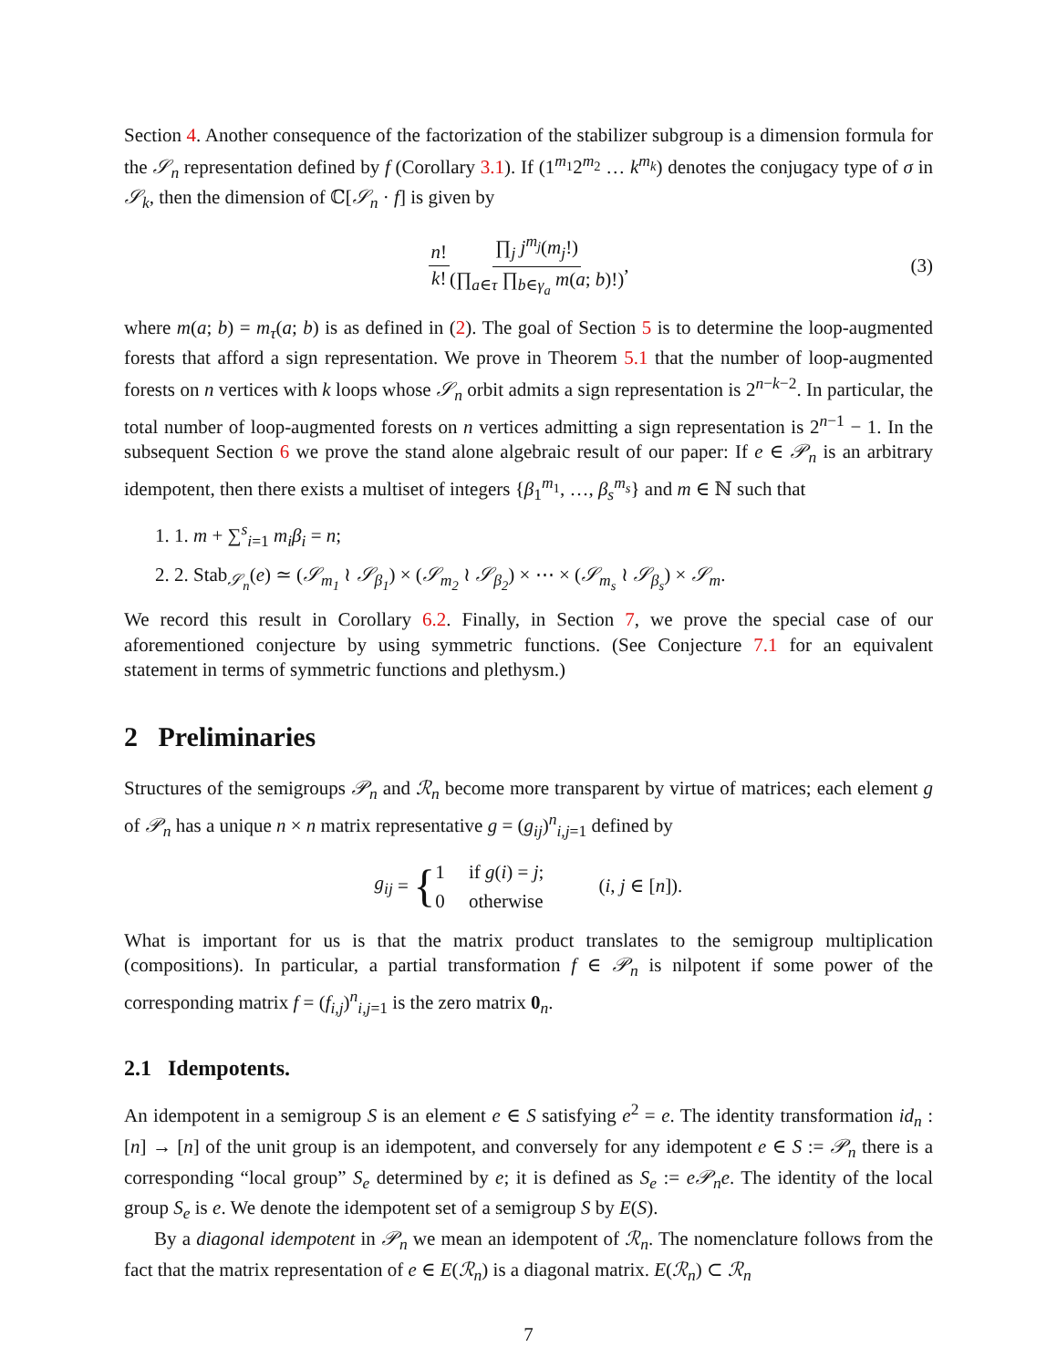Section 4. Another consequence of the factorization of the stabilizer subgroup is a dimension formula for the 𝒮<sub>n</sub> representation defined by f (Corollary 3.1). If (1<sup>m<sub>1</sub></sup>2<sup>m<sub>2</sub></sup> … k<sup>m<sub>k</sub></sup>) denotes the conjugacy type of σ in 𝒮<sub>k</sub>, then the dimension of ℂ[𝒮<sub>n</sub> · f] is given by
n! k! ∏<sub>j</sub> j<sup>m<sub>j</sub></sup>(m<sub>j</sub>!) (∏<sub>a∈τ</sub> ∏<sub>b∈γ<sub>a</sub></sub> m(a; b)!), (3)
where m(a; b) = m<sub>τ</sub>(a; b) is as defined in (2). The goal of Section 5 is to determine the loop-augmented forests that afford a sign representation. We prove in Theorem 5.1 that the number of loop-augmented forests on n vertices with k loops whose 𝒮<sub>n</sub> orbit admits a sign representation is 2<sup>n−k−2</sup>. In particular, the total number of loop-augmented forests on n vertices admitting a sign representation is 2<sup>n−1</sup> − 1. In the subsequent Section 6 we prove the stand alone algebraic result of our paper: If e ∈ 𝒫<sub>n</sub> is an arbitrary idempotent, then there exists a multiset of integers {β<sub>1</sub><sup>m<sub>1</sub></sup>, …, β<sub>s</sub><sup>m<sub>s</sub></sup>} and m ∈ ℕ such that
1. 1. m + ∑<sup>s</sup><sub>i=1</sub> m<sub>i</sub>β<sub>i</sub> = n;
2. 2. Stab<sub>𝒮<sub>n</sub></sub>(e) ≃ (𝒮<sub>m<sub>1</sub></sub> ≀ 𝒮<sub>β<sub>1</sub></sub>) × (𝒮<sub>m<sub>2</sub></sub> ≀ 𝒮<sub>β<sub>2</sub></sub>) × ⋯ × (𝒮<sub>m<sub>s</sub></sub> ≀ 𝒮<sub>β<sub>s</sub></sub>) × 𝒮<sub>m</sub>.
We record this result in Corollary 6.2. Finally, in Section 7, we prove the special case of our aforementioned conjecture by using symmetric functions. (See Conjecture 7.1 for an equivalent statement in terms of symmetric functions and plethysm.)
2 Preliminaries
Structures of the semigroups 𝒫<sub>n</sub> and ℛ<sub>n</sub> become more transparent by virtue of matrices; each element g of 𝒫<sub>n</sub> has a unique n × n matrix representative g = (g<sub>ij</sub>)<sup>n</sup><sub>i,j=1</sub> defined by
g<sub>ij</sub> = { 1 if g(i) = j;
0 otherwise (i, j ∈ [n]).
What is important for us is that the matrix product translates to the semigroup multiplication (compositions). In particular, a partial transformation f ∈ 𝒫<sub>n</sub> is nilpotent if some power of the corresponding matrix f = (f<sub>i,j</sub>)<sup>n</sup><sub>i,j=1</sub> is the zero matrix 0<sub>n</sub>.
2.1 Idempotents.
An idempotent in a semigroup S is an element e ∈ S satisfying e<sup>2</sup> = e. The identity transformation id<sub>n</sub> : [n] → [n] of the unit group is an idempotent, and conversely for any idempotent e ∈ S := 𝒫<sub>n</sub> there is a corresponding “local group” S<sub>e</sub> determined by e; it is defined as S<sub>e</sub> := e𝒫<sub>n</sub>e. The identity of the local group S<sub>e</sub> is e. We denote the idempotent set of a semigroup S by E(S).
By a diagonal idempotent in 𝒫<sub>n</sub> we mean an idempotent of ℛ<sub>n</sub>. The nomenclature follows from the fact that the matrix representation of e ∈ E(ℛ<sub>n</sub>) is a diagonal matrix. E(ℛ<sub>n</sub>) ⊂ ℛ<sub>n</sub>
7